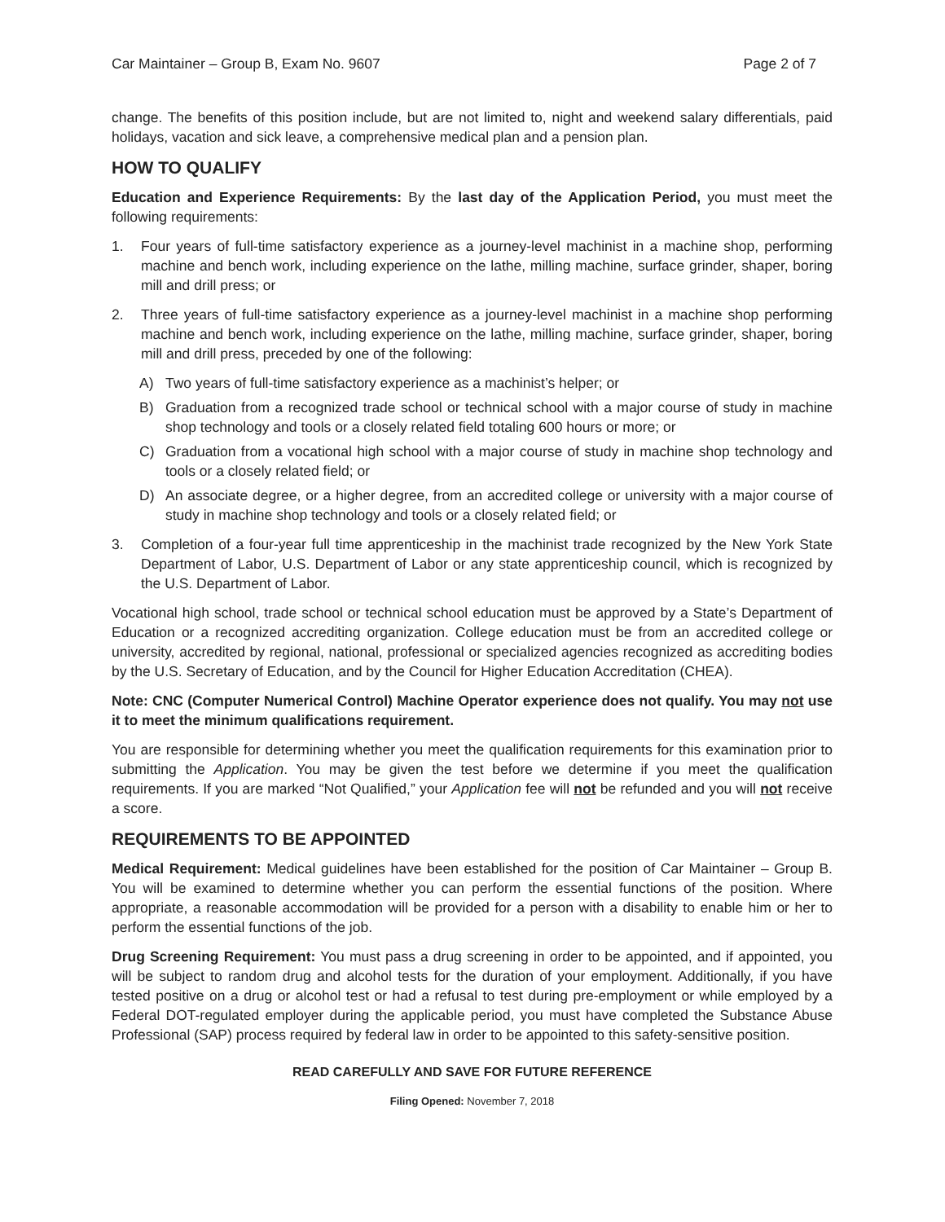Car Maintainer – Group B, Exam No. 9607 Page 2 of 7
change. The benefits of this position include, but are not limited to, night and weekend salary differentials, paid holidays, vacation and sick leave, a comprehensive medical plan and a pension plan.
HOW TO QUALIFY
Education and Experience Requirements: By the last day of the Application Period, you must meet the following requirements:
1. Four years of full-time satisfactory experience as a journey-level machinist in a machine shop, performing machine and bench work, including experience on the lathe, milling machine, surface grinder, shaper, boring mill and drill press; or
2. Three years of full-time satisfactory experience as a journey-level machinist in a machine shop performing machine and bench work, including experience on the lathe, milling machine, surface grinder, shaper, boring mill and drill press, preceded by one of the following:
A) Two years of full-time satisfactory experience as a machinist’s helper; or
B) Graduation from a recognized trade school or technical school with a major course of study in machine shop technology and tools or a closely related field totaling 600 hours or more; or
C) Graduation from a vocational high school with a major course of study in machine shop technology and tools or a closely related field; or
D) An associate degree, or a higher degree, from an accredited college or university with a major course of study in machine shop technology and tools or a closely related field; or
3. Completion of a four-year full time apprenticeship in the machinist trade recognized by the New York State Department of Labor, U.S. Department of Labor or any state apprenticeship council, which is recognized by the U.S. Department of Labor.
Vocational high school, trade school or technical school education must be approved by a State’s Department of Education or a recognized accrediting organization. College education must be from an accredited college or university, accredited by regional, national, professional or specialized agencies recognized as accrediting bodies by the U.S. Secretary of Education, and by the Council for Higher Education Accreditation (CHEA).
Note: CNC (Computer Numerical Control) Machine Operator experience does not qualify. You may not use it to meet the minimum qualifications requirement.
You are responsible for determining whether you meet the qualification requirements for this examination prior to submitting the Application. You may be given the test before we determine if you meet the qualification requirements. If you are marked “Not Qualified,” your Application fee will not be refunded and you will not receive a score.
REQUIREMENTS TO BE APPOINTED
Medical Requirement: Medical guidelines have been established for the position of Car Maintainer – Group B. You will be examined to determine whether you can perform the essential functions of the position. Where appropriate, a reasonable accommodation will be provided for a person with a disability to enable him or her to perform the essential functions of the job.
Drug Screening Requirement: You must pass a drug screening in order to be appointed, and if appointed, you will be subject to random drug and alcohol tests for the duration of your employment. Additionally, if you have tested positive on a drug or alcohol test or had a refusal to test during pre-employment or while employed by a Federal DOT-regulated employer during the applicable period, you must have completed the Substance Abuse Professional (SAP) process required by federal law in order to be appointed to this safety-sensitive position.
READ CAREFULLY AND SAVE FOR FUTURE REFERENCE
Filing Opened: November 7, 2018